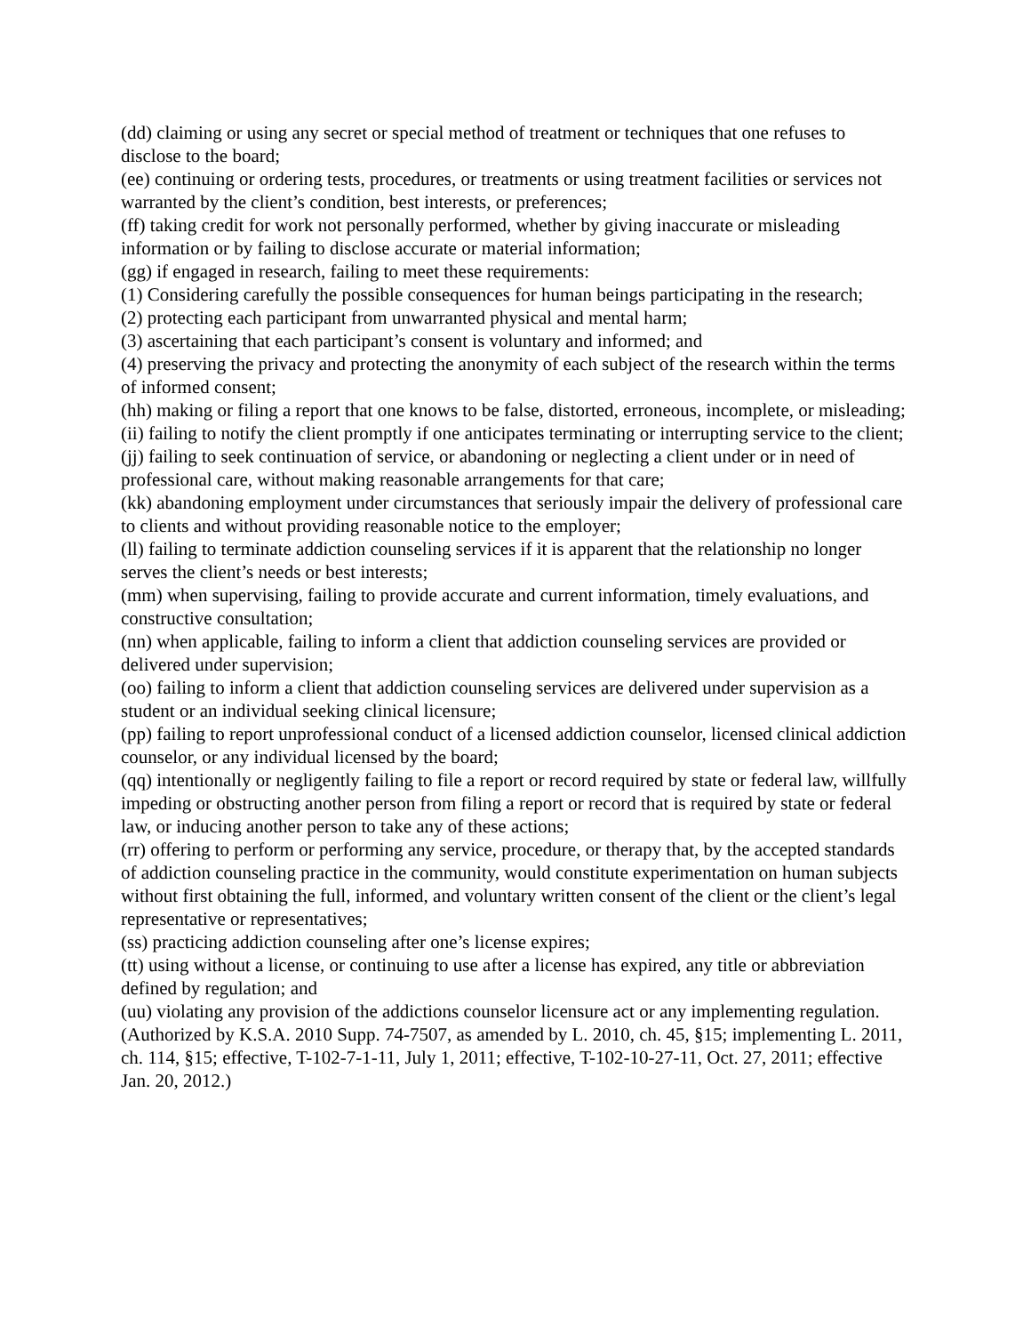(dd) claiming or using any secret or special method of treatment or techniques that one refuses to disclose to the board;
(ee) continuing or ordering tests, procedures, or treatments or using treatment facilities or services not warranted by the client’s condition, best interests, or preferences;
(ff) taking credit for work not personally performed, whether by giving inaccurate or misleading information or by failing to disclose accurate or material information;
(gg) if engaged in research, failing to meet these requirements:
(1) Considering carefully the possible consequences for human beings participating in the research;
(2) protecting each participant from unwarranted physical and mental harm;
(3) ascertaining that each participant’s consent is voluntary and informed; and
(4) preserving the privacy and protecting the anonymity of each subject of the research within the terms of informed consent;
(hh) making or filing a report that one knows to be false, distorted, erroneous, incomplete, or misleading;
(ii) failing to notify the client promptly if one anticipates terminating or interrupting service to the client;
(jj) failing to seek continuation of service, or abandoning or neglecting a client under or in need of professional care, without making reasonable arrangements for that care;
(kk) abandoning employment under circumstances that seriously impair the delivery of professional care to clients and without providing reasonable notice to the employer;
(ll) failing to terminate addiction counseling services if it is apparent that the relationship no longer serves the client’s needs or best interests;
(mm) when supervising, failing to provide accurate and current information, timely evaluations, and constructive consultation;
(nn) when applicable, failing to inform a client that addiction counseling services are provided or delivered under supervision;
(oo) failing to inform a client that addiction counseling services are delivered under supervision as a student or an individual seeking clinical licensure;
(pp) failing to report unprofessional conduct of a licensed addiction counselor, licensed clinical addiction counselor, or any individual licensed by the board;
(qq) intentionally or negligently failing to file a report or record required by state or federal law, willfully impeding or obstructing another person from filing a report or record that is required by state or federal law, or inducing another person to take any of these actions;
(rr) offering to perform or performing any service, procedure, or therapy that, by the accepted standards of addiction counseling practice in the community, would constitute experimentation on human subjects without first obtaining the full, informed, and voluntary written consent of the client or the client’s legal representative or representatives;
(ss) practicing addiction counseling after one’s license expires;
(tt) using without a license, or continuing to use after a license has expired, any title or abbreviation defined by regulation; and
(uu) violating any provision of the addictions counselor licensure act or any implementing regulation.
(Authorized by K.S.A. 2010 Supp. 74-7507, as amended by L. 2010, ch. 45, §15; implementing L. 2011, ch. 114, §15; effective, T-102-7-1-11, July 1, 2011; effective, T-102-10-27-11, Oct. 27, 2011; effective Jan. 20, 2012.)